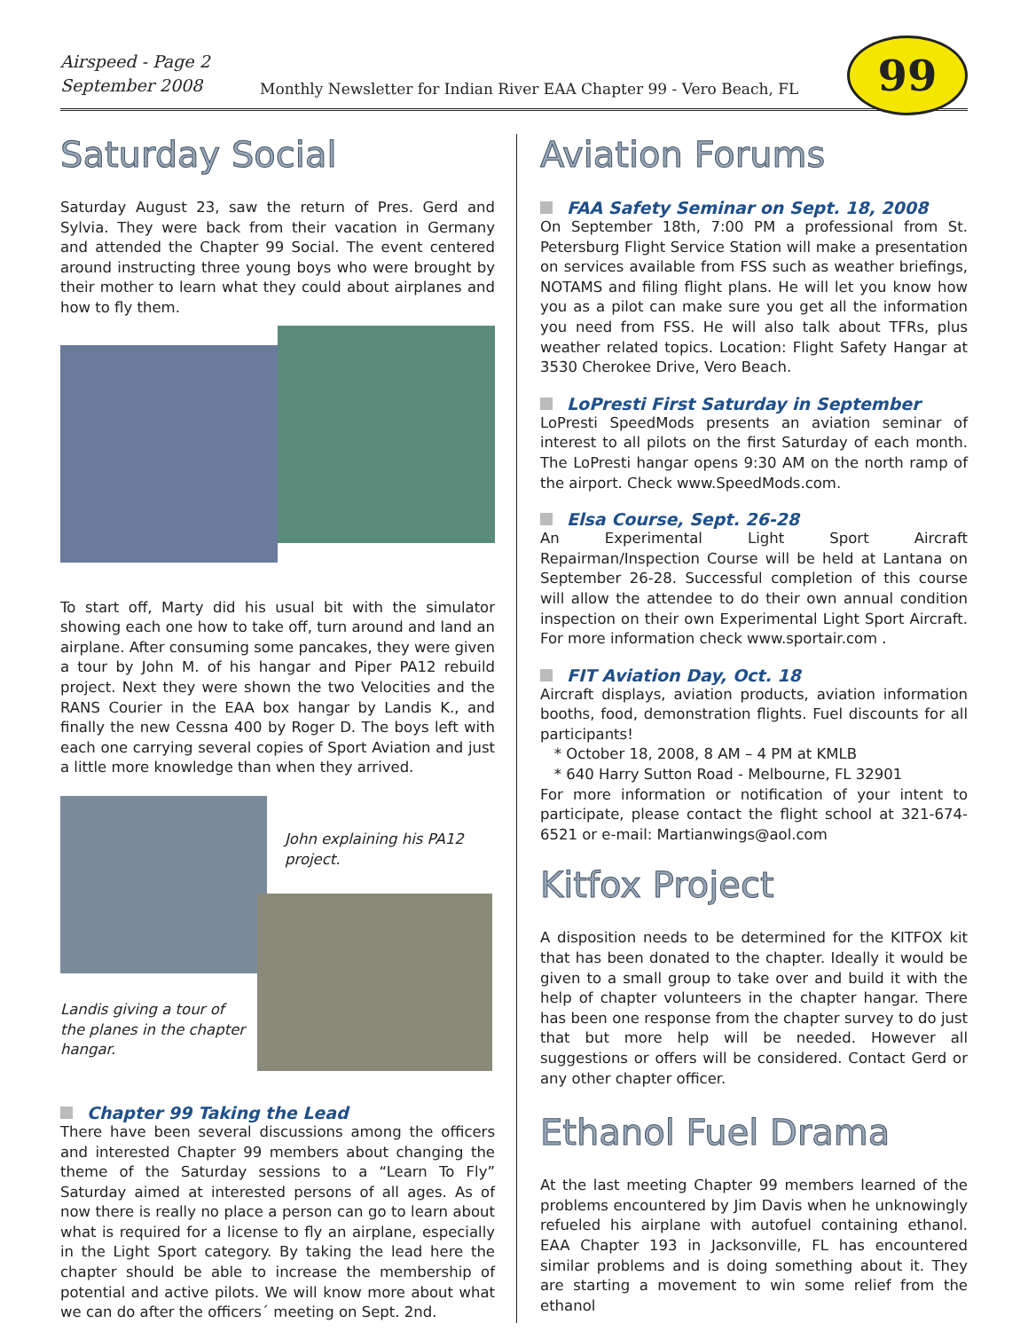Airspeed - Page 2
September 2008
Monthly Newsletter for Indian River EAA Chapter 99 - Vero Beach, FL
99
Saturday Social
Saturday August 23, saw the return of Pres. Gerd and Sylvia. They were back from their vacation in Germany and attended the Chapter 99 Social. The event centered around instructing three young boys who were brought by their mother to learn what they could about airplanes and how to fly them.
To start off, Marty did his usual bit with the simulator showing each one how to take off, turn around and land an airplane. After consuming some pancakes, they were given a tour by John M. of his hangar and Piper PA12 rebuild project. Next they were shown the two Velocities and the RANS Courier in the EAA box hangar by Landis K., and finally the new Cessna 400 by Roger D. The boys left with each one carrying several copies of Sport Aviation and just a little more knowledge than when they arrived.
John explaining his PA12 project.
Landis giving a tour of the planes in the chapter hangar.
Chapter 99 Taking the Lead
There have been several discussions among the officers and interested Chapter 99 members about changing the theme of the Saturday sessions to a “Learn To Fly” Saturday aimed at interested persons of all ages. As of now there is really no place a person can go to learn about what is required for a license to fly an airplane, especially in the Light Sport category. By taking the lead here the chapter should be able to increase the membership of potential and active pilots. We will know more about what we can do after the officers´ meeting on Sept. 2nd.
Aviation Forums
FAA Safety Seminar on Sept. 18, 2008
On September 18th, 7:00 PM a professional from St. Petersburg Flight Service Station will make a presentation on services available from FSS such as weather briefings, NOTAMS and filing flight plans. He will let you know how you as a pilot can make sure you get all the information you need from FSS. He will also talk about TFRs, plus weather related topics. Location: Flight Safety Hangar at 3530 Cherokee Drive, Vero Beach.
LoPresti First Saturday in September
LoPresti SpeedMods presents an aviation seminar of interest to all pilots on the first Saturday of each month. The LoPresti hangar opens 9:30 AM on the north ramp of the airport. Check www.SpeedMods.com.
Elsa Course, Sept. 26-28
An Experimental Light Sport Aircraft Repairman/Inspection Course will be held at Lantana on September 26-28. Successful completion of this course will allow the attendee to do their own annual condition inspection on their own Experimental Light Sport Aircraft. For more information check www.sportair.com .
FIT Aviation Day, Oct. 18
Aircraft displays, aviation products, aviation information booths, food, demonstration flights. Fuel discounts for all participants!
* October 18, 2008, 8 AM – 4 PM at KMLB
* 640 Harry Sutton Road - Melbourne, FL 32901
For more information or notification of your intent to participate, please contact the flight school at 321-674-6521 or e-mail: Martianwings@aol.com
Kitfox Project
A disposition needs to be determined for the KITFOX kit that has been donated to the chapter. Ideally it would be given to a small group to take over and build it with the help of chapter volunteers in the chapter hangar. There has been one response from the chapter survey to do just that but more help will be needed. However all suggestions or offers will be considered. Contact Gerd or any other chapter officer.
Ethanol Fuel Drama
At the last meeting Chapter 99 members learned of the problems encountered by Jim Davis when he unknowingly refueled his airplane with autofuel containing ethanol. EAA Chapter 193 in Jacksonville, FL has encountered similar problems and is doing something about it. They are starting a movement to win some relief from the ethanol